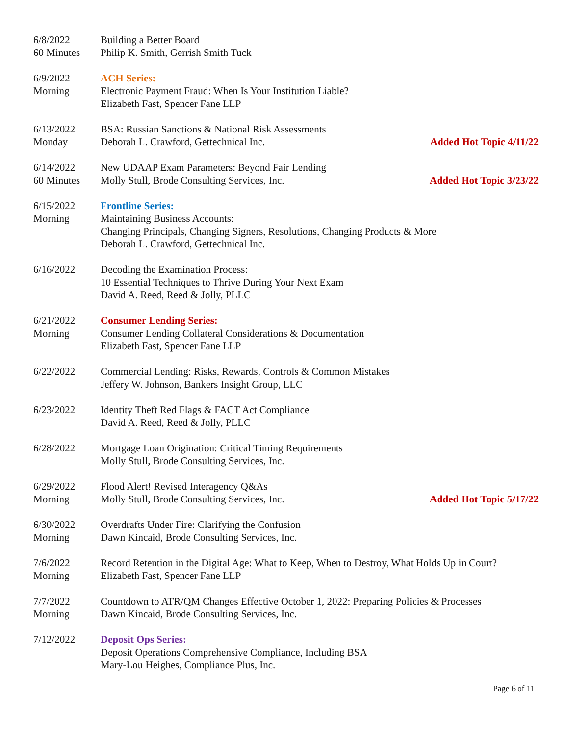6/8/2022
60 Minutes
Building a Better Board
Philip K. Smith, Gerrish Smith Tuck
6/9/2022
Morning
ACH Series:
Electronic Payment Fraud: When Is Your Institution Liable?
Elizabeth Fast, Spencer Fane LLP
6/13/2022
Monday
BSA: Russian Sanctions & National Risk Assessments
Deborah L. Crawford, Gettechnical Inc. Added Hot Topic 4/11/22
6/14/2022
60 Minutes
New UDAAP Exam Parameters: Beyond Fair Lending
Molly Stull, Brode Consulting Services, Inc. Added Hot Topic 3/23/22
6/15/2022
Morning
Frontline Series:
Maintaining Business Accounts:
Changing Principals, Changing Signers, Resolutions, Changing Products & More
Deborah L. Crawford, Gettechnical Inc.
6/16/2022 Decoding the Examination Process:
10 Essential Techniques to Thrive During Your Next Exam
David A. Reed, Reed & Jolly, PLLC
6/21/2022
Morning
Consumer Lending Series:
Consumer Lending Collateral Considerations & Documentation
Elizabeth Fast, Spencer Fane LLP
6/22/2022 Commercial Lending: Risks, Rewards, Controls & Common Mistakes
Jeffery W. Johnson, Bankers Insight Group, LLC
6/23/2022 Identity Theft Red Flags & FACT Act Compliance
David A. Reed, Reed & Jolly, PLLC
6/28/2022 Mortgage Loan Origination: Critical Timing Requirements
Molly Stull, Brode Consulting Services, Inc.
6/29/2022
Morning
Flood Alert! Revised Interagency Q&As
Molly Stull, Brode Consulting Services, Inc. Added Hot Topic 5/17/22
6/30/2022
Morning
Overdrafts Under Fire: Clarifying the Confusion
Dawn Kincaid, Brode Consulting Services, Inc.
7/6/2022
Morning
Record Retention in the Digital Age: What to Keep, When to Destroy, What Holds Up in Court?
Elizabeth Fast, Spencer Fane LLP
7/7/2022
Morning
Countdown to ATR/QM Changes Effective October 1, 2022: Preparing Policies & Processes
Dawn Kincaid, Brode Consulting Services, Inc.
7/12/2022 Deposit Ops Series:
Deposit Operations Comprehensive Compliance, Including BSA
Mary-Lou Heighes, Compliance Plus, Inc.
Page 6 of 11